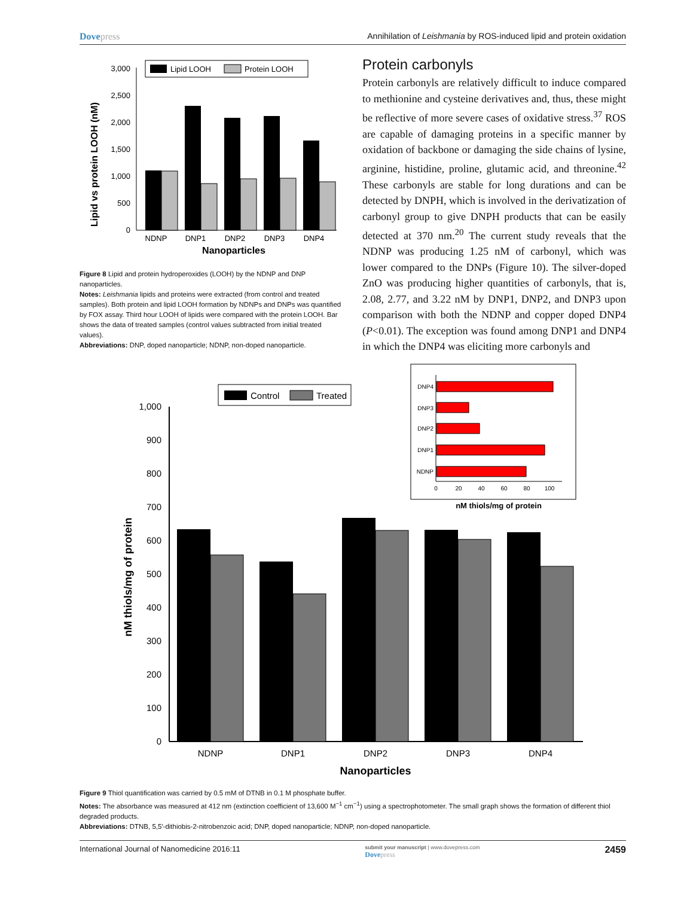Dovepress Annihilation of Leishmania by ROS-induced lipid and protein oxidation
Lipid vs protein LOOH (nM)
3,000
2,500
2,000
1,500
1,000
500
0
NDNP
DNP1
DNP2
DNP3
DNP4
Nanoparticles
Lipid LOOH
Protein LOOH
Figure 8 Lipid and protein hydroperoxides (LOOH) by the NDNP and DNP nanoparticles.
Notes: Leishmania lipids and proteins were extracted (from control and treated samples). Both protein and lipid LOOH formation by NDNPs and DNPs was quantified by FOX assay. Third hour LOOH of lipids were compared with the protein LOOH. Bar shows the data of treated samples (control values subtracted from initial treated values).
Abbreviations: DNP, doped nanoparticle; NDNP, non-doped nanoparticle.
Protein carbonyls
Protein carbonyls are relatively difficult to induce compared to methionine and cysteine derivatives and, thus, these might be reflective of more severe cases of oxidative stress.<sup>37</sup> ROS are capable of damaging proteins in a specific manner by oxidation of backbone or damaging the side chains of lysine, arginine, histidine, proline, glutamic acid, and threonine.<sup>42</sup> These carbonyls are stable for long durations and can be detected by DNPH, which is involved in the derivatization of carbonyl group to give DNPH products that can be easily detected at 370 nm.<sup>20</sup> The current study reveals that the NDNP was producing 1.25 nM of carbonyl, which was lower compared to the DNPs (Figure 10). The silver-doped ZnO was producing higher quantities of carbonyls, that is, 2.08, 2.77, and 3.22 nM by DNP1, DNP2, and DNP3 upon comparison with both the NDNP and copper doped DNP4 (P<0.01). The exception was found among DNP1 and DNP4 in which the DNP4 was eliciting more carbonyls and
nM thiols/mg of protein
1,000
900
800
700
600
500
400
300
200
100
0
NDNP
DNP1
DNP2
DNP3
DNP4
Nanoparticles
Control
Treated
DNP4
DNP3
DNP2
DNP1
NDNP
0
20
40
60
80
100
nM thiols/mg of protein
Figure 9 Thiol quantification was carried by 0.5 mM of DTNB in 0.1 M phosphate buffer.
Notes: The absorbance was measured at 412 nm (extinction coefficient of 13,600 M<sup>−1</sup> cm<sup>−1</sup>) using a spectrophotometer. The small graph shows the formation of different thiol degraded products.
Abbreviations: DTNB, 5,5′-dithiobis-2-nitrobenzoic acid; DNP, doped nanoparticle; NDNP, non-doped nanoparticle.
International Journal of Nanomedicine 2016:11 submit your manuscript | www.dovepress.com
Dovepress 2459